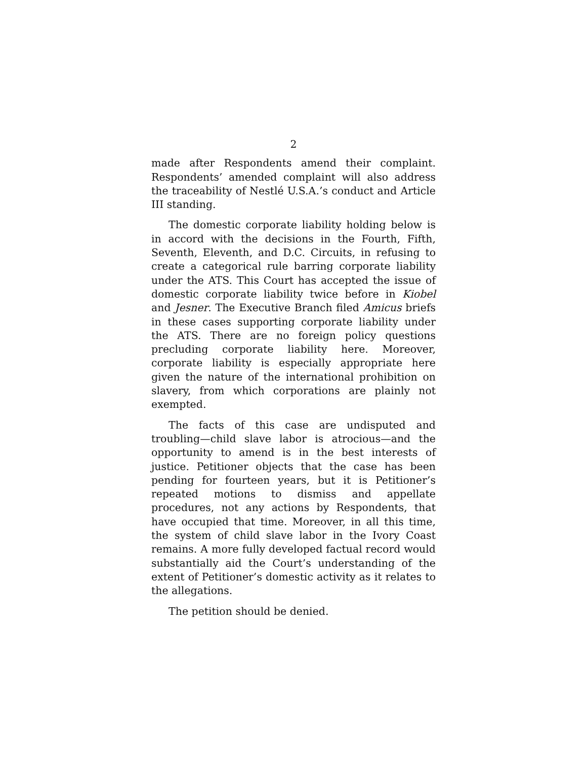2
made after Respondents amend their complaint. Respondents’ amended complaint will also address the traceability of Nestlé U.S.A.’s conduct and Article III standing.
The domestic corporate liability holding below is in accord with the decisions in the Fourth, Fifth, Seventh, Eleventh, and D.C. Circuits, in refusing to create a categorical rule barring corporate liability under the ATS. This Court has accepted the issue of domestic corporate liability twice before in Kiobel and Jesner. The Executive Branch filed Amicus briefs in these cases supporting corporate liability under the ATS. There are no foreign policy questions precluding corporate liability here. Moreover, corporate liability is especially appropriate here given the nature of the international prohibition on slavery, from which corporations are plainly not exempted.
The facts of this case are undisputed and troubling—child slave labor is atrocious—and the opportunity to amend is in the best interests of justice. Petitioner objects that the case has been pending for fourteen years, but it is Petitioner’s repeated motions to dismiss and appellate procedures, not any actions by Respondents, that have occupied that time. Moreover, in all this time, the system of child slave labor in the Ivory Coast remains. A more fully developed factual record would substantially aid the Court’s understanding of the extent of Petitioner’s domestic activity as it relates to the allegations.
The petition should be denied.